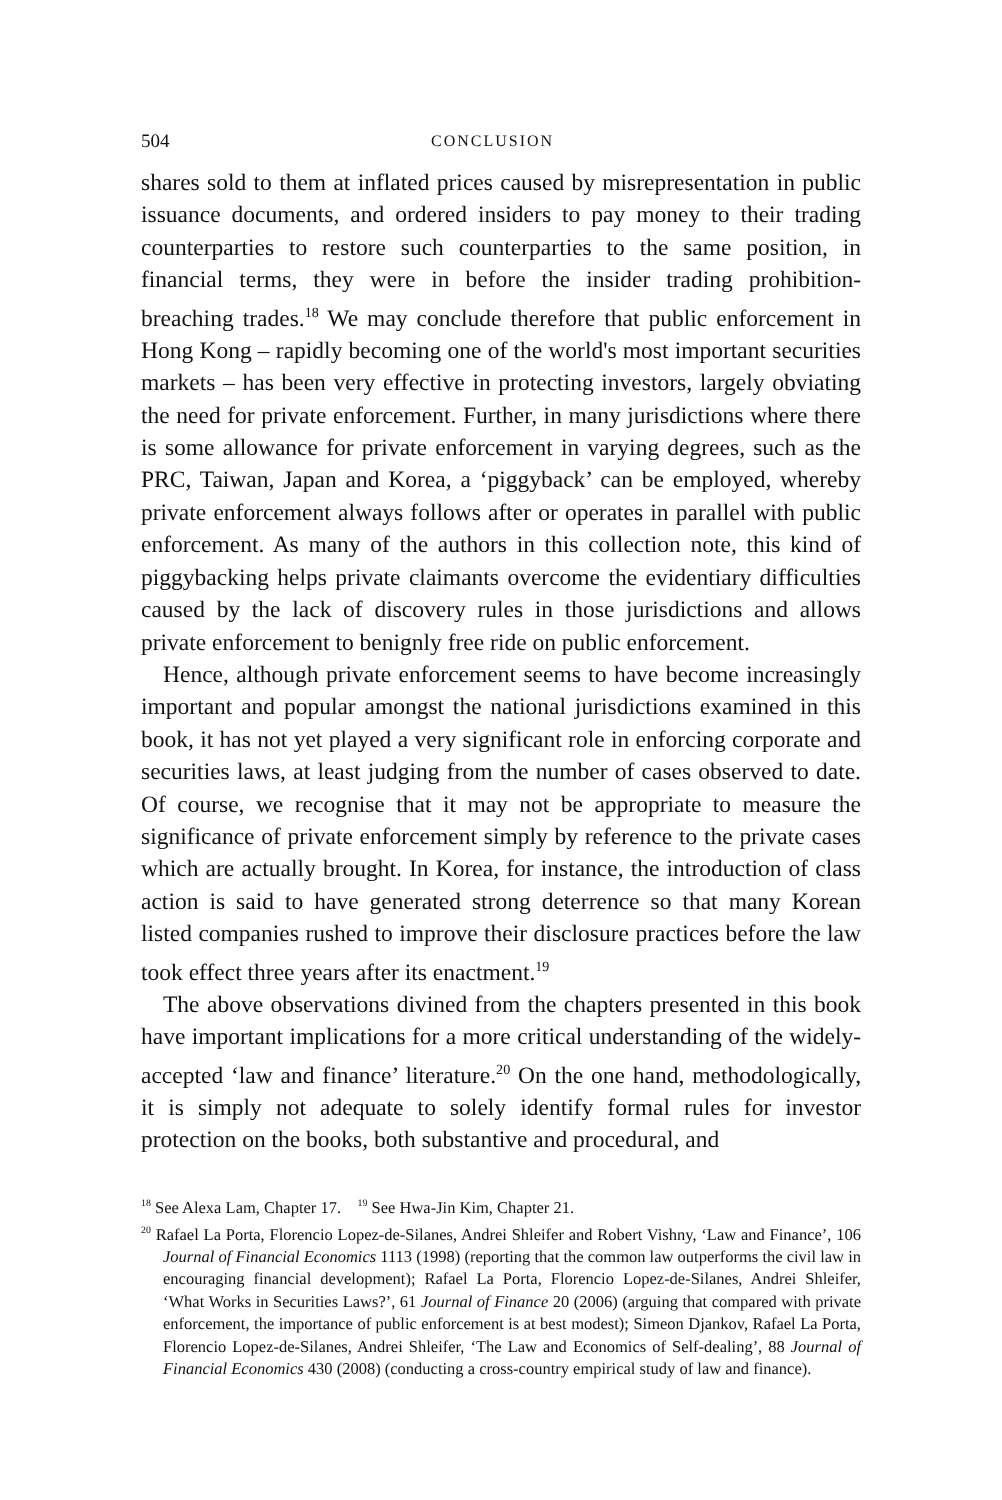504 CONCLUSION
shares sold to them at inflated prices caused by misrepresentation in public issuance documents, and ordered insiders to pay money to their trading counterparties to restore such counterparties to the same position, in financial terms, they were in before the insider trading prohibition-breaching trades.<sup>18</sup> We may conclude therefore that public enforcement in Hong Kong – rapidly becoming one of the world's most important securities markets – has been very effective in protecting investors, largely obviating the need for private enforcement. Further, in many jurisdictions where there is some allowance for private enforcement in varying degrees, such as the PRC, Taiwan, Japan and Korea, a ‘piggyback’ can be employed, whereby private enforcement always follows after or operates in parallel with public enforcement. As many of the authors in this collection note, this kind of piggybacking helps private claimants overcome the evidentiary difficulties caused by the lack of discovery rules in those jurisdictions and allows private enforcement to benignly free ride on public enforcement.
Hence, although private enforcement seems to have become increasingly important and popular amongst the national jurisdictions examined in this book, it has not yet played a very significant role in enforcing corporate and securities laws, at least judging from the number of cases observed to date. Of course, we recognise that it may not be appropriate to measure the significance of private enforcement simply by reference to the private cases which are actually brought. In Korea, for instance, the introduction of class action is said to have generated strong deterrence so that many Korean listed companies rushed to improve their disclosure practices before the law took effect three years after its enactment.<sup>19</sup>
The above observations divined from the chapters presented in this book have important implications for a more critical understanding of the widely-accepted ‘law and finance’ literature.<sup>20</sup> On the one hand, methodologically, it is simply not adequate to solely identify formal rules for investor protection on the books, both substantive and procedural, and
<sup>18</sup> See Alexa Lam, Chapter 17. <sup>19</sup> See Hwa-Jin Kim, Chapter 21.
<sup>20</sup> Rafael La Porta, Florencio Lopez-de-Silanes, Andrei Shleifer and Robert Vishny, ‘Law and Finance’, 106 Journal of Financial Economics 1113 (1998) (reporting that the common law outperforms the civil law in encouraging financial development); Rafael La Porta, Florencio Lopez-de-Silanes, Andrei Shleifer, ‘What Works in Securities Laws?’, 61 Journal of Finance 20 (2006) (arguing that compared with private enforcement, the importance of public enforcement is at best modest); Simeon Djankov, Rafael La Porta, Florencio Lopez-de-Silanes, Andrei Shleifer, ‘The Law and Economics of Self-dealing’, 88 Journal of Financial Economics 430 (2008) (conducting a cross-country empirical study of law and finance).